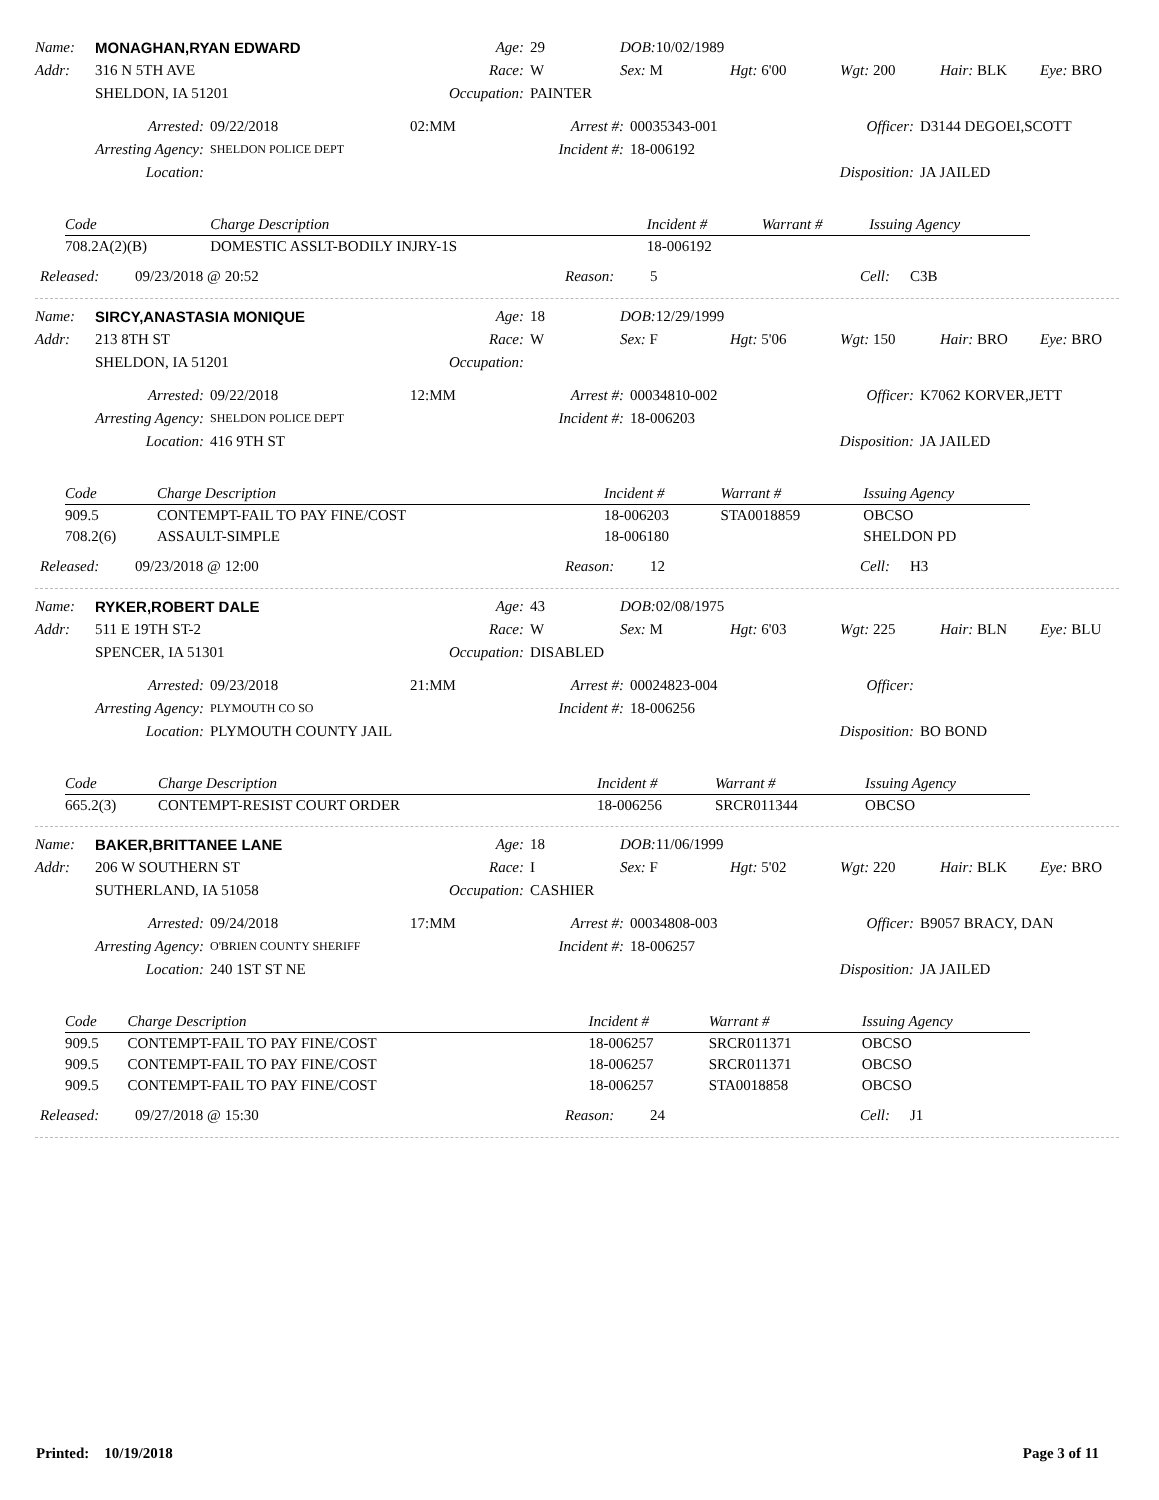Name: MONAGHAN,RYAN EDWARD Age: 29 DOB: 10/02/1989 Addr: 316 N 5TH AVE Race: W Sex: M Hgt: 6'00 Wgt: 200 Hair: BLK Eye: BRO SHELDON, IA 51201 Occupation: PAINTER
Arrested: 09/22/2018 02:MM Arrest #: 00035343-001 Officer: D3144 DEGOEI,SCOTT Arresting Agency: SHELDON POLICE DEPT Incident #: 18-006192 Location: Disposition: JA JAILED
| Code | Charge Description | Incident # | Warrant # | Issuing Agency |
| --- | --- | --- | --- | --- |
| 708.2A(2)(B) | DOMESTIC ASSLT-BODILY INJRY-1S | 18-006192 | | |
Released: 09/23/2018 @ 20:52 Reason: 5 Cell: C3B
Name: SIRCY,ANASTASIA MONIQUE Age: 18 DOB: 12/29/1999 Addr: 213 8TH ST Race: W Sex: F Hgt: 5'06 Wgt: 150 Hair: BRO Eye: BRO SHELDON, IA 51201 Occupation:
Arrested: 09/22/2018 12:MM Arrest #: 00034810-002 Officer: K7062 KORVER,JETT Arresting Agency: SHELDON POLICE DEPT Incident #: 18-006203 Location: 416 9TH ST Disposition: JA JAILED
| Code | Charge Description | Incident # | Warrant # | Issuing Agency |
| --- | --- | --- | --- | --- |
| 909.5 | CONTEMPT-FAIL TO PAY FINE/COST | 18-006203 | STA0018859 | OBCSO |
| 708.2(6) | ASSAULT-SIMPLE | 18-006180 | | SHELDON PD |
Released: 09/23/2018 @ 12:00 Reason: 12 Cell: H3
Name: RYKER,ROBERT DALE Age: 43 DOB: 02/08/1975 Addr: 511 E 19TH ST-2 Race: W Sex: M Hgt: 6'03 Wgt: 225 Hair: BLN Eye: BLU SPENCER, IA 51301 Occupation: DISABLED
Arrested: 09/23/2018 21:MM Arrest #: 00024823-004 Officer: Arresting Agency: PLYMOUTH CO SO Incident #: 18-006256 Location: PLYMOUTH COUNTY JAIL Disposition: BO BOND
| Code | Charge Description | Incident # | Warrant # | Issuing Agency |
| --- | --- | --- | --- | --- |
| 665.2(3) | CONTEMPT-RESIST COURT ORDER | 18-006256 | SRCR011344 | OBCSO |
Name: BAKER,BRITTANEE LANE Age: 18 DOB: 11/06/1999 Addr: 206 W SOUTHERN ST Race: I Sex: F Hgt: 5'02 Wgt: 220 Hair: BLK Eye: BRO SUTHERLAND, IA 51058 Occupation: CASHIER
Arrested: 09/24/2018 17:MM Arrest #: 00034808-003 Officer: B9057 BRACY, DAN Arresting Agency: O'BRIEN COUNTY SHERIFF Incident #: 18-006257 Location: 240 1ST ST NE Disposition: JA JAILED
| Code | Charge Description | Incident # | Warrant # | Issuing Agency |
| --- | --- | --- | --- | --- |
| 909.5 | CONTEMPT-FAIL TO PAY FINE/COST | 18-006257 | SRCR011371 | OBCSO |
| 909.5 | CONTEMPT-FAIL TO PAY FINE/COST | 18-006257 | SRCR011371 | OBCSO |
| 909.5 | CONTEMPT-FAIL TO PAY FINE/COST | 18-006257 | STA0018858 | OBCSO |
Released: 09/27/2018 @ 15:30 Reason: 24 Cell: J1
Printed: 10/19/2018 Page 3 of 11